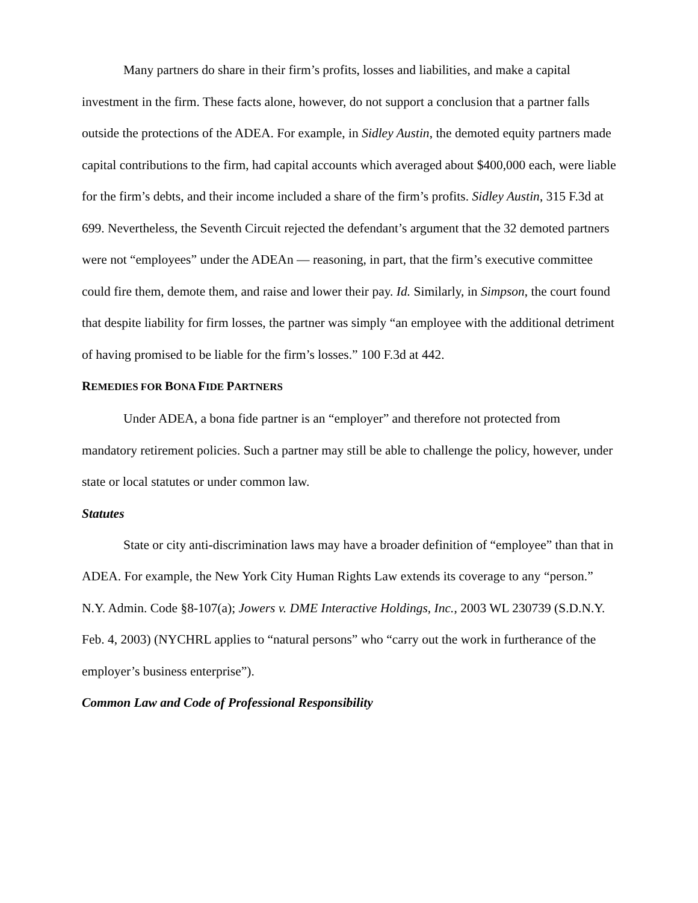Many partners do share in their firm’s profits, losses and liabilities, and make a capital investment in the firm. These facts alone, however, do not support a conclusion that a partner falls outside the protections of the ADEA. For example, in Sidley Austin, the demoted equity partners made capital contributions to the firm, had capital accounts which averaged about $400,000 each, were liable for the firm’s debts, and their income included a share of the firm’s profits. Sidley Austin, 315 F.3d at 699. Nevertheless, the Seventh Circuit rejected the defendant’s argument that the 32 demoted partners were not “employees” under the ADEAn — reasoning, in part, that the firm’s executive committee could fire them, demote them, and raise and lower their pay. Id. Similarly, in Simpson, the court found that despite liability for firm losses, the partner was simply “an employee with the additional detriment of having promised to be liable for the firm’s losses.” 100 F.3d at 442.
REMEDIES FOR BONA FIDE PARTNERS
Under ADEA, a bona fide partner is an “employer” and therefore not protected from mandatory retirement policies. Such a partner may still be able to challenge the policy, however, under state or local statutes or under common law.
Statutes
State or city anti-discrimination laws may have a broader definition of “employee” than that in ADEA. For example, the New York City Human Rights Law extends its coverage to any “person.” N.Y. Admin. Code §8-107(a); Jowers v. DME Interactive Holdings, Inc., 2003 WL 230739 (S.D.N.Y. Feb. 4, 2003) (NYCHRL applies to “natural persons” who “carry out the work in furtherance of the employer’s business enterprise”).
Common Law and Code of Professional Responsibility